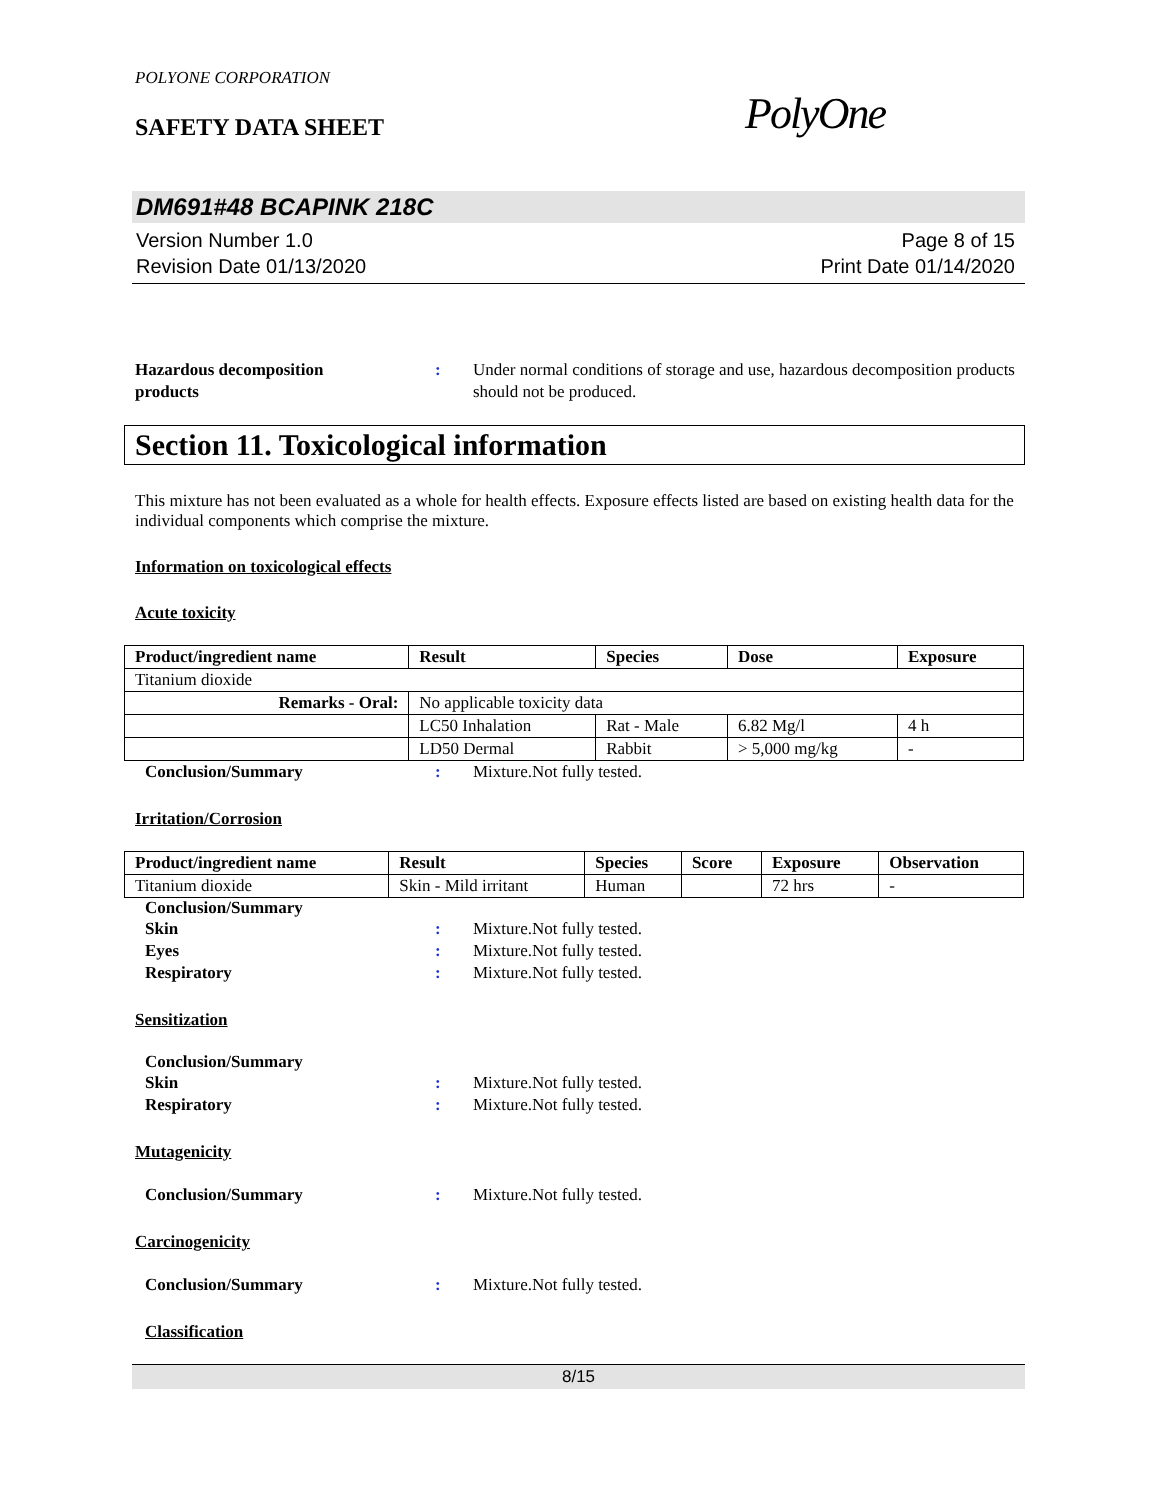POLYONE CORPORATION
SAFETY DATA SHEET
PolyOne
DM691#48 BCAPINK 218C
Version Number 1.0
Revision Date 01/13/2020
Page 8 of 15
Print Date 01/14/2020
Hazardous decomposition
products
: Under normal conditions of storage and use, hazardous decomposition products should not be produced.
Section 11. Toxicological information
This mixture has not been evaluated as a whole for health effects. Exposure effects listed are based on existing health data for the individual components which comprise the mixture.
Information on toxicological effects
Acute toxicity
| Product/ingredient name | Result | Species | Dose | Exposure |
| --- | --- | --- | --- | --- |
| Titanium dioxide | | | | |
| Remarks - Oral: | No applicable toxicity data | | | |
| | LC50 Inhalation | Rat - Male | 6.82 Mg/l | 4 h |
| | LD50 Dermal | Rabbit | > 5,000 mg/kg | - |
Conclusion/Summary : Mixture.Not fully tested.
Irritation/Corrosion
| Product/ingredient name | Result | Species | Score | Exposure | Observation |
| --- | --- | --- | --- | --- | --- |
| Titanium dioxide | Skin - Mild irritant | Human | | 72 hrs | - |
Conclusion/Summary
Skin : Mixture.Not fully tested.
Eyes : Mixture.Not fully tested.
Respiratory : Mixture.Not fully tested.
Sensitization
Conclusion/Summary
Skin : Mixture.Not fully tested.
Respiratory : Mixture.Not fully tested.
Mutagenicity
Conclusion/Summary : Mixture.Not fully tested.
Carcinogenicity
Conclusion/Summary : Mixture.Not fully tested.
Classification
8/15